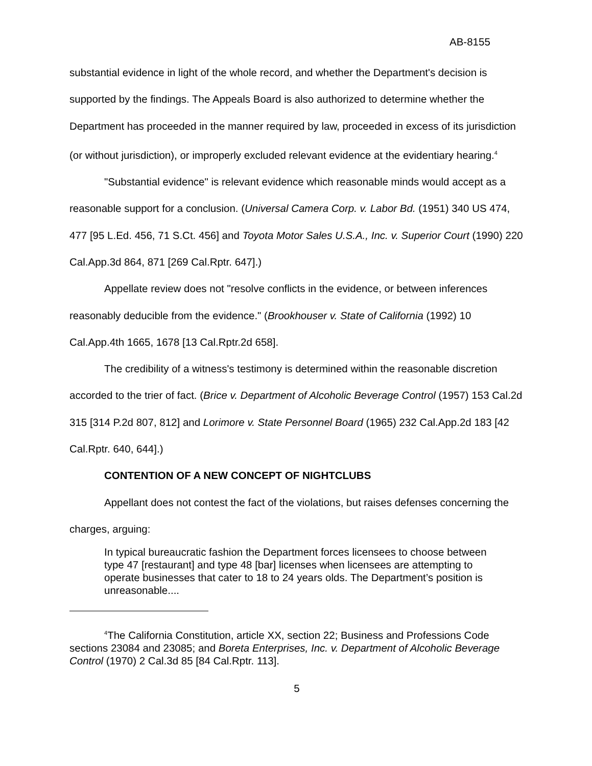AB-8155
substantial evidence in light of the whole record, and whether the Department's decision is supported by the findings. The Appeals Board is also authorized to determine whether the Department has proceeded in the manner required by law, proceeded in excess of its jurisdiction (or without jurisdiction), or improperly excluded relevant evidence at the evidentiary hearing.<sup>4</sup>
"Substantial evidence" is relevant evidence which reasonable minds would accept as a reasonable support for a conclusion. (Universal Camera Corp. v. Labor Bd. (1951) 340 US 474, 477 [95 L.Ed. 456, 71 S.Ct. 456] and Toyota Motor Sales U.S.A., Inc. v. Superior Court (1990) 220 Cal.App.3d 864, 871 [269 Cal.Rptr. 647].)
Appellate review does not "resolve conflicts in the evidence, or between inferences reasonably deducible from the evidence." (Brookhouser v. State of California (1992) 10 Cal.App.4th 1665, 1678 [13 Cal.Rptr.2d 658].
The credibility of a witness's testimony is determined within the reasonable discretion accorded to the trier of fact. (Brice v. Department of Alcoholic Beverage Control (1957) 153 Cal.2d 315 [314 P.2d 807, 812] and Lorimore v. State Personnel Board (1965) 232 Cal.App.2d 183 [42 Cal.Rptr. 640, 644].)
CONTENTION OF A NEW CONCEPT OF NIGHTCLUBS
Appellant does not contest the fact of the violations, but raises defenses concerning the charges, arguing:
In typical bureaucratic fashion the Department forces licensees to choose between type 47 [restaurant] and type 48 [bar] licenses when licensees are attempting to operate businesses that cater to 18 to 24 years olds. The Department’s position is unreasonable....
<sup>4</sup> The California Constitution, article XX, section 22; Business and Professions Code sections 23084 and 23085; and Boreta Enterprises, Inc. v. Department of Alcoholic Beverage Control (1970) 2 Cal.3d 85 [84 Cal.Rptr. 113].
5